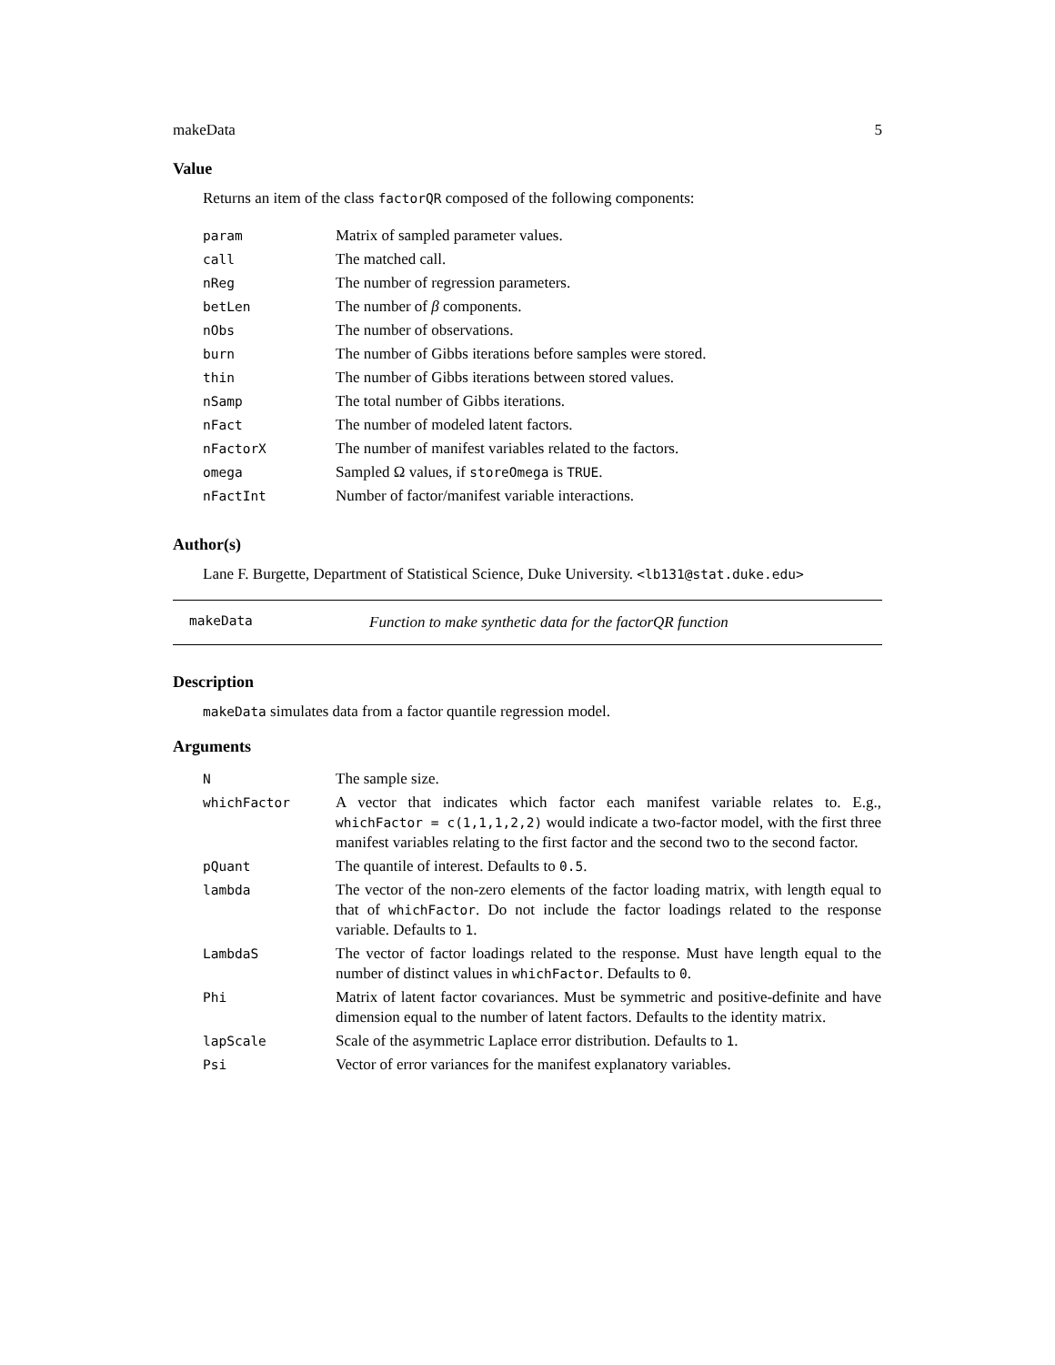makeData 5
Value
Returns an item of the class factorQR composed of the following components:
| param | Matrix of sampled parameter values. |
| call | The matched call. |
| nReg | The number of regression parameters. |
| betLen | The number of β components. |
| nObs | The number of observations. |
| burn | The number of Gibbs iterations before samples were stored. |
| thin | The number of Gibbs iterations between stored values. |
| nSamp | The total number of Gibbs iterations. |
| nFact | The number of modeled latent factors. |
| nFactorX | The number of manifest variables related to the factors. |
| omega | Sampled Ω values, if storeOmega is TRUE . |
| nFactInt | Number of factor/manifest variable interactions. |
Author(s)
Lane F. Burgette, Department of Statistical Science, Duke University. <lb131@stat.duke.edu>
makeData Function to make synthetic data for the factorQR function
Description
makeData simulates data from a factor quantile regression model.
Arguments
| N | The sample size. |
| whichFactor | A vector that indicates which factor each manifest variable relates to. E.g., whichFactor = c(1,1,1,2,2) would indicate a two-factor model, with the first three manifest variables relating to the first factor and the second two to the second factor. |
| pQuant | The quantile of interest. Defaults to 0.5 . |
| lambda | The vector of the non-zero elements of the factor loading matrix, with length equal to that of whichFactor . Do not include the factor loadings related to the response variable. Defaults to 1 . |
| LambdaS | The vector of factor loadings related to the response. Must have length equal to the number of distinct values in whichFactor . Defaults to 0 . |
| Phi | Matrix of latent factor covariances. Must be symmetric and positive-definite and have dimension equal to the number of latent factors. Defaults to the identity matrix. |
| lapScale | Scale of the asymmetric Laplace error distribution. Defaults to 1 . |
| Psi | Vector of error variances for the manifest explanatory variables. |